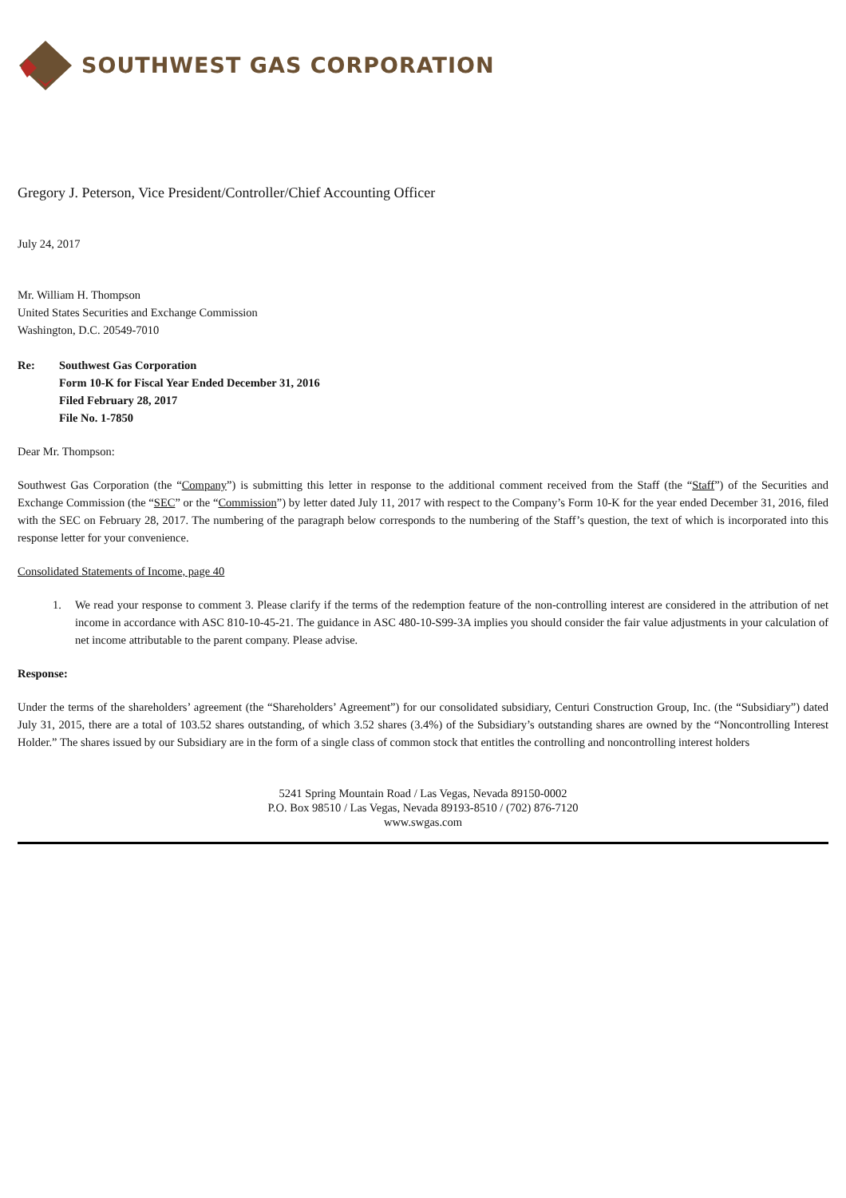SOUTHWEST GAS CORPORATION
Gregory J. Peterson, Vice President/Controller/Chief Accounting Officer
July 24, 2017
Mr. William H. Thompson
United States Securities and Exchange Commission
Washington, D.C. 20549-7010
Re: Southwest Gas Corporation
Form 10-K for Fiscal Year Ended December 31, 2016
Filed February 28, 2017
File No. 1-7850
Dear Mr. Thompson:
Southwest Gas Corporation (the “Company”) is submitting this letter in response to the additional comment received from the Staff (the “Staff”) of the Securities and Exchange Commission (the “SEC” or the “Commission”) by letter dated July 11, 2017 with respect to the Company’s Form 10-K for the year ended December 31, 2016, filed with the SEC on February 28, 2017. The numbering of the paragraph below corresponds to the numbering of the Staff’s question, the text of which is incorporated into this response letter for your convenience.
Consolidated Statements of Income, page 40
1. We read your response to comment 3. Please clarify if the terms of the redemption feature of the non-controlling interest are considered in the attribution of net income in accordance with ASC 810-10-45-21. The guidance in ASC 480-10-S99-3A implies you should consider the fair value adjustments in your calculation of net income attributable to the parent company. Please advise.
Response:
Under the terms of the shareholders’ agreement (the “Shareholders’ Agreement”) for our consolidated subsidiary, Centuri Construction Group, Inc. (the “Subsidiary”) dated July 31, 2015, there are a total of 103.52 shares outstanding, of which 3.52 shares (3.4%) of the Subsidiary’s outstanding shares are owned by the “Noncontrolling Interest Holder.” The shares issued by our Subsidiary are in the form of a single class of common stock that entitles the controlling and noncontrolling interest holders
5241 Spring Mountain Road / Las Vegas, Nevada 89150-0002
P.O. Box 98510 / Las Vegas, Nevada 89193-8510 / (702) 876-7120
www.swgas.com